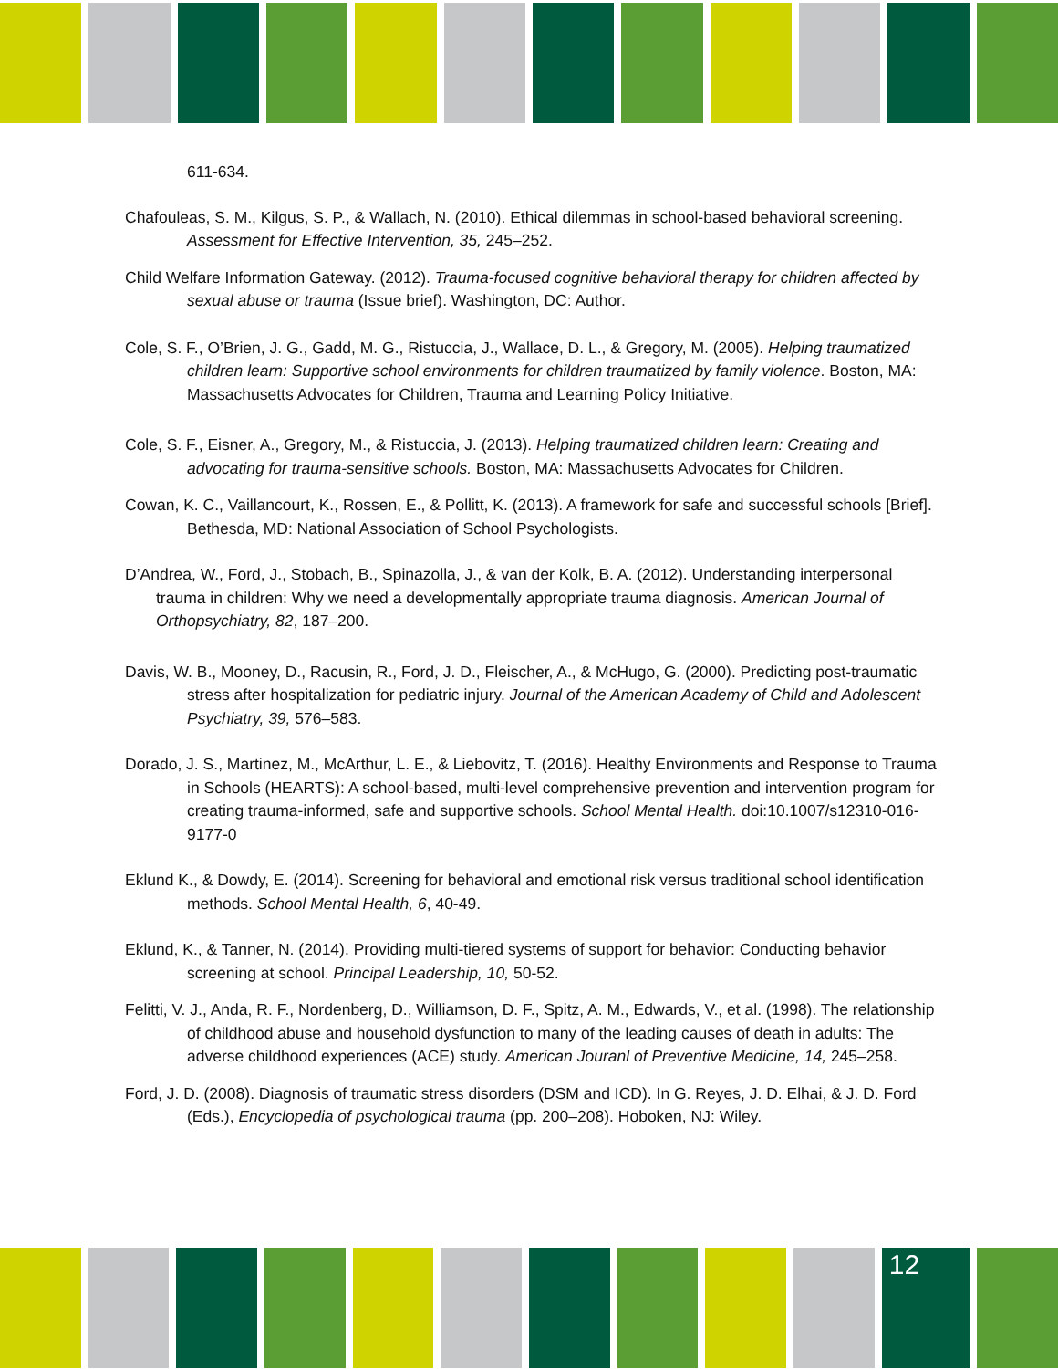611-634.
Chafouleas, S. M., Kilgus, S. P., & Wallach, N. (2010). Ethical dilemmas in school-based behavioral screening. Assessment for Effective Intervention, 35, 245–252.
Child Welfare Information Gateway. (2012). Trauma-focused cognitive behavioral therapy for children affected by sexual abuse or trauma (Issue brief). Washington, DC: Author.
Cole, S. F., O’Brien, J. G., Gadd, M. G., Ristuccia, J., Wallace, D. L., & Gregory, M. (2005). Helping traumatized children learn: Supportive school environments for children traumatized by family violence. Boston, MA: Massachusetts Advocates for Children, Trauma and Learning Policy Initiative.
Cole, S. F., Eisner, A., Gregory, M., & Ristuccia, J. (2013). Helping traumatized children learn: Creating and advocating for trauma-sensitive schools. Boston, MA: Massachusetts Advocates for Children.
Cowan, K. C., Vaillancourt, K., Rossen, E., & Pollitt, K. (2013). A framework for safe and successful schools [Brief]. Bethesda, MD: National Association of School Psychologists.
D’Andrea, W., Ford, J., Stobach, B., Spinazolla, J., & van der Kolk, B. A. (2012). Understanding interpersonal trauma in children: Why we need a developmentally appropriate trauma diagnosis. American Journal of Orthopsychiatry, 82, 187–200.
Davis, W. B., Mooney, D., Racusin, R., Ford, J. D., Fleischer, A., & McHugo, G. (2000). Predicting post-traumatic stress after hospitalization for pediatric injury. Journal of the American Academy of Child and Adolescent Psychiatry, 39, 576–583.
Dorado, J. S., Martinez, M., McArthur, L. E., & Liebovitz, T. (2016). Healthy Environments and Response to Trauma in Schools (HEARTS): A school-based, multi-level comprehensive prevention and intervention program for creating trauma-informed, safe and supportive schools. School Mental Health. doi:10.1007/s12310-016-9177-0
Eklund K., & Dowdy, E. (2014). Screening for behavioral and emotional risk versus traditional school identification methods. School Mental Health, 6, 40-49.
Eklund, K., & Tanner, N. (2014). Providing multi-tiered systems of support for behavior: Conducting behavior screening at school. Principal Leadership, 10, 50-52.
Felitti, V. J., Anda, R. F., Nordenberg, D., Williamson, D. F., Spitz, A. M., Edwards, V., et al. (1998). The relationship of childhood abuse and household dysfunction to many of the leading causes of death in adults: The adverse childhood experiences (ACE) study. American Jouranl of Preventive Medicine, 14, 245–258.
Ford, J. D. (2008). Diagnosis of traumatic stress disorders (DSM and ICD). In G. Reyes, J. D. Elhai, & J. D. Ford (Eds.), Encyclopedia of psychological trauma (pp. 200–208). Hoboken, NJ: Wiley.
12